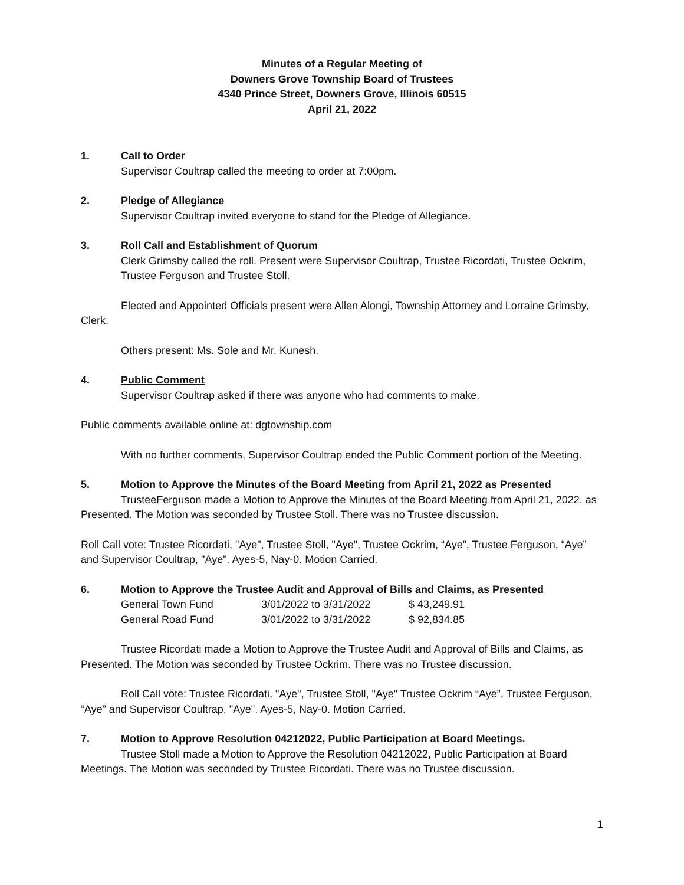Minutes of a Regular Meeting of
Downers Grove Township Board of Trustees
4340 Prince Street, Downers Grove, Illinois 60515
April 21, 2022
1. Call to Order
Supervisor Coultrap called the meeting to order at 7:00pm.
2. Pledge of Allegiance
Supervisor Coultrap invited everyone to stand for the Pledge of Allegiance.
3. Roll Call and Establishment of Quorum
Clerk Grimsby called the roll. Present were Supervisor Coultrap, Trustee Ricordati, Trustee Ockrim, Trustee Ferguson and Trustee Stoll.
Elected and Appointed Officials present were Allen Alongi, Township Attorney and Lorraine Grimsby, Clerk.
Others present: Ms. Sole and Mr. Kunesh.
4. Public Comment
Supervisor Coultrap asked if there was anyone who had comments to make.
Public comments available online at: dgtownship.com
With no further comments, Supervisor Coultrap ended the Public Comment portion of the Meeting.
5. Motion to Approve the Minutes of the Board Meeting from April 21, 2022 as Presented
TrusteeFerguson made a Motion to Approve the Minutes of the Board Meeting from April 21, 2022, as Presented. The Motion was seconded by Trustee Stoll. There was no Trustee discussion.
Roll Call vote: Trustee Ricordati, "Aye", Trustee Stoll, "Aye", Trustee Ockrim, “Aye”, Trustee Ferguson, “Aye” and Supervisor Coultrap, "Aye". Ayes-5, Nay-0. Motion Carried.
6. Motion to Approve the Trustee Audit and Approval of Bills and Claims, as Presented
| General Town Fund | 3/01/2022 to 3/31/2022 | $ 43,249.91 |
| General Road Fund | 3/01/2022 to 3/31/2022 | $ 92,834.85 |
Trustee Ricordati made a Motion to Approve the Trustee Audit and Approval of Bills and Claims, as Presented. The Motion was seconded by Trustee Ockrim. There was no Trustee discussion.
Roll Call vote: Trustee Ricordati, "Aye", Trustee Stoll, "Aye" Trustee Ockrim “Aye”, Trustee Ferguson, “Aye” and Supervisor Coultrap, "Aye". Ayes-5, Nay-0. Motion Carried.
7. Motion to Approve Resolution 04212022, Public Participation at Board Meetings.
Trustee Stoll made a Motion to Approve the Resolution 04212022, Public Participation at Board Meetings. The Motion was seconded by Trustee Ricordati. There was no Trustee discussion.
1